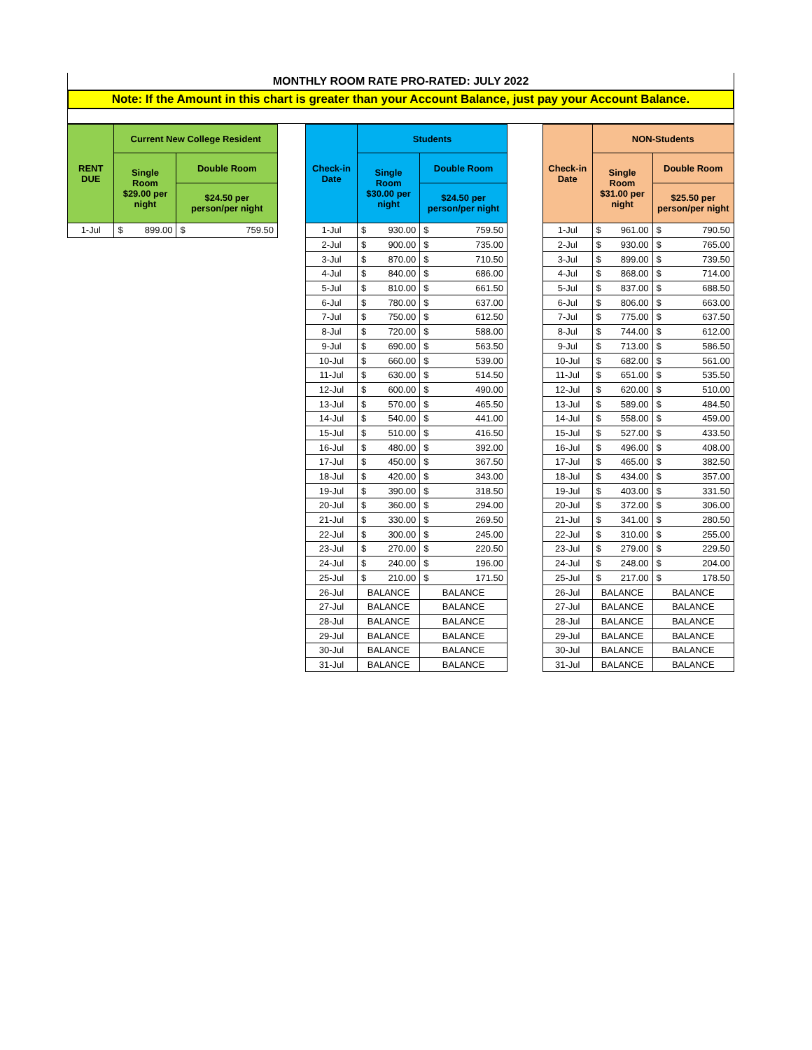MONTHLY ROOM RATE PRO-RATED: JULY 2022
Note: If the Amount in this chart is greater than your Account Balance, just pay your Account Balance.
| RENT DUE | Current New College Resident | |
| --- | --- | --- |
| | Single Room $29.00 per night | Double Room |
| | | $24.50 per person/per night |
| 1-Jul | $ 899.00 | $ 759.50 |
| Check-in Date | Students | |
| --- | --- | --- |
| | Single Room $30.00 per night | Double Room |
| | | $24.50 per person/per night |
| 1-Jul | $ 930.00 | $ 759.50 |
| 2-Jul | $ 900.00 | $ 735.00 |
| 3-Jul | $ 870.00 | $ 710.50 |
| 4-Jul | $ 840.00 | $ 686.00 |
| 5-Jul | $ 810.00 | $ 661.50 |
| 6-Jul | $ 780.00 | $ 637.00 |
| 7-Jul | $ 750.00 | $ 612.50 |
| 8-Jul | $ 720.00 | $ 588.00 |
| 9-Jul | $ 690.00 | $ 563.50 |
| 10-Jul | $ 660.00 | $ 539.00 |
| 11-Jul | $ 630.00 | $ 514.50 |
| 12-Jul | $ 600.00 | $ 490.00 |
| 13-Jul | $ 570.00 | $ 465.50 |
| 14-Jul | $ 540.00 | $ 441.00 |
| 15-Jul | $ 510.00 | $ 416.50 |
| 16-Jul | $ 480.00 | $ 392.00 |
| 17-Jul | $ 450.00 | $ 367.50 |
| 18-Jul | $ 420.00 | $ 343.00 |
| 19-Jul | $ 390.00 | $ 318.50 |
| 20-Jul | $ 360.00 | $ 294.00 |
| 21-Jul | $ 330.00 | $ 269.50 |
| 22-Jul | $ 300.00 | $ 245.00 |
| 23-Jul | $ 270.00 | $ 220.50 |
| 24-Jul | $ 240.00 | $ 196.00 |
| 25-Jul | $ 210.00 | $ 171.50 |
| 26-Jul | BALANCE | BALANCE |
| 27-Jul | BALANCE | BALANCE |
| 28-Jul | BALANCE | BALANCE |
| 29-Jul | BALANCE | BALANCE |
| 30-Jul | BALANCE | BALANCE |
| 31-Jul | BALANCE | BALANCE |
| Check-in Date | NON-Students | |
| --- | --- | --- |
| | Single Room $31.00 per night | Double Room |
| | | $25.50 per person/per night |
| 1-Jul | $ 961.00 | $ 790.50 |
| 2-Jul | $ 930.00 | $ 765.00 |
| 3-Jul | $ 899.00 | $ 739.50 |
| 4-Jul | $ 868.00 | $ 714.00 |
| 5-Jul | $ 837.00 | $ 688.50 |
| 6-Jul | $ 806.00 | $ 663.00 |
| 7-Jul | $ 775.00 | $ 637.50 |
| 8-Jul | $ 744.00 | $ 612.00 |
| 9-Jul | $ 713.00 | $ 586.50 |
| 10-Jul | $ 682.00 | $ 561.00 |
| 11-Jul | $ 651.00 | $ 535.50 |
| 12-Jul | $ 620.00 | $ 510.00 |
| 13-Jul | $ 589.00 | $ 484.50 |
| 14-Jul | $ 558.00 | $ 459.00 |
| 15-Jul | $ 527.00 | $ 433.50 |
| 16-Jul | $ 496.00 | $ 408.00 |
| 17-Jul | $ 465.00 | $ 382.50 |
| 18-Jul | $ 434.00 | $ 357.00 |
| 19-Jul | $ 403.00 | $ 331.50 |
| 20-Jul | $ 372.00 | $ 306.00 |
| 21-Jul | $ 341.00 | $ 280.50 |
| 22-Jul | $ 310.00 | $ 255.00 |
| 23-Jul | $ 279.00 | $ 229.50 |
| 24-Jul | $ 248.00 | $ 204.00 |
| 25-Jul | $ 217.00 | $ 178.50 |
| 26-Jul | BALANCE | BALANCE |
| 27-Jul | BALANCE | BALANCE |
| 28-Jul | BALANCE | BALANCE |
| 29-Jul | BALANCE | BALANCE |
| 30-Jul | BALANCE | BALANCE |
| 31-Jul | BALANCE | BALANCE |